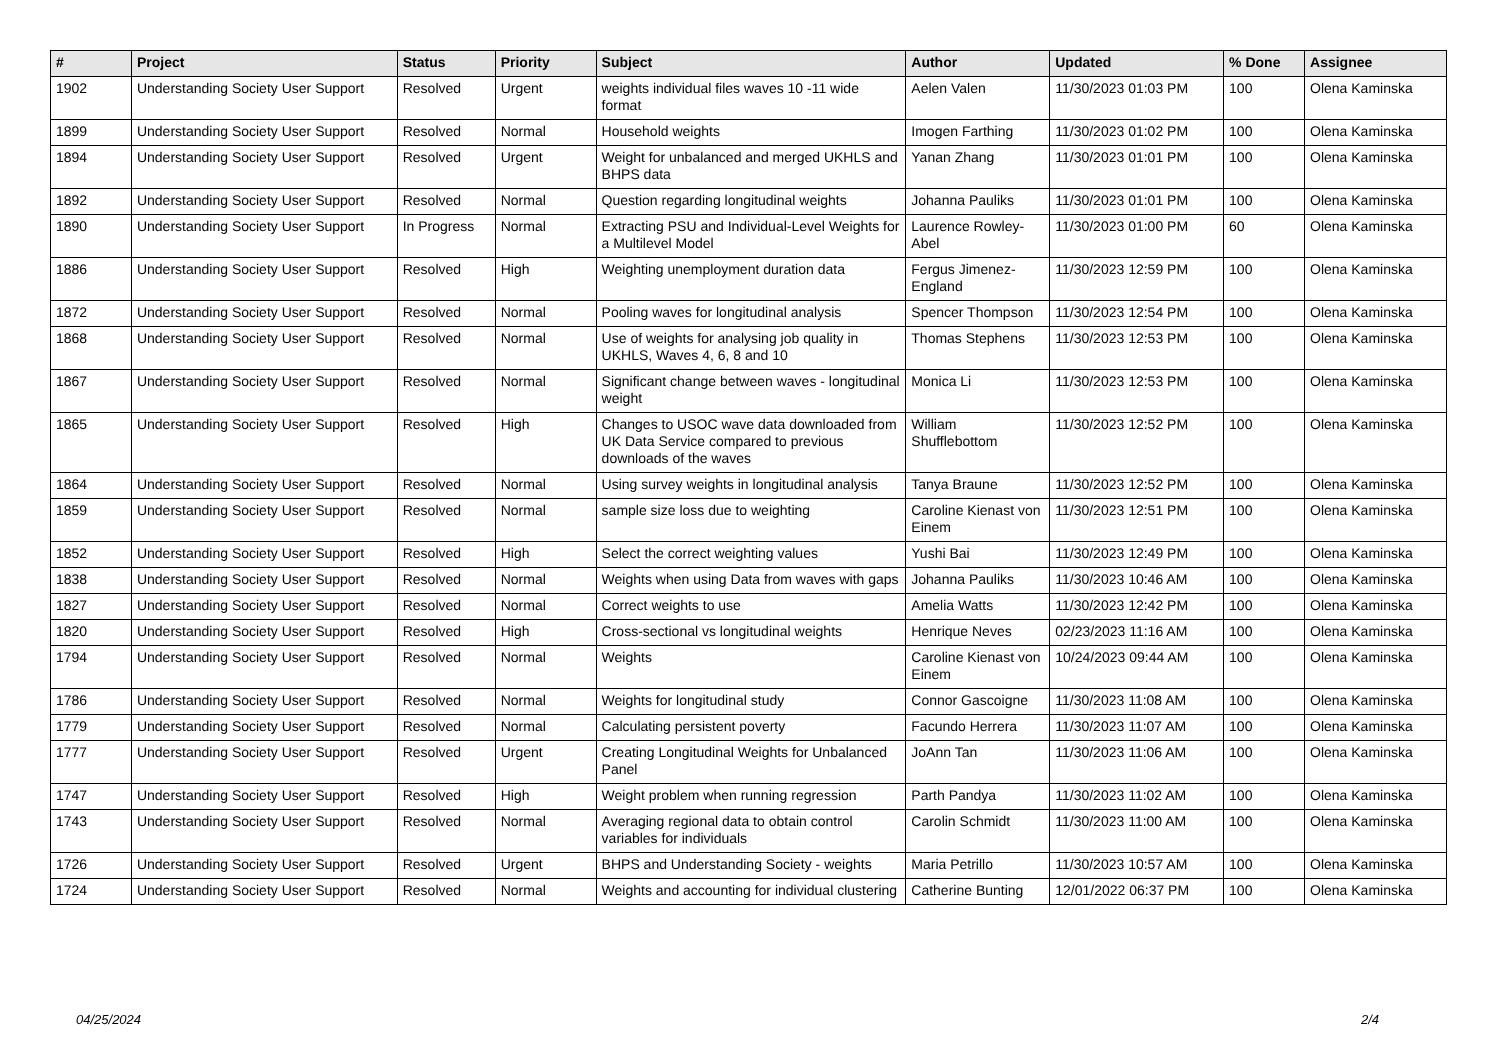| # | Project | Status | Priority | Subject | Author | Updated | % Done | Assignee |
| --- | --- | --- | --- | --- | --- | --- | --- | --- |
| 1902 | Understanding Society User Support | Resolved | Urgent | weights individual files waves 10 -11 wide format | Aelen Valen | 11/30/2023 01:03 PM | 100 | Olena Kaminska |
| 1899 | Understanding Society User Support | Resolved | Normal | Household weights | Imogen Farthing | 11/30/2023 01:02 PM | 100 | Olena Kaminska |
| 1894 | Understanding Society User Support | Resolved | Urgent | Weight for unbalanced and merged UKHLS and BHPS data | Yanan Zhang | 11/30/2023 01:01 PM | 100 | Olena Kaminska |
| 1892 | Understanding Society User Support | Resolved | Normal | Question regarding longitudinal weights | Johanna Pauliks | 11/30/2023 01:01 PM | 100 | Olena Kaminska |
| 1890 | Understanding Society User Support | In Progress | Normal | Extracting PSU and Individual-Level Weights for a Multilevel Model | Laurence Rowley-Abel | 11/30/2023 01:00 PM | 60 | Olena Kaminska |
| 1886 | Understanding Society User Support | Resolved | High | Weighting unemployment duration data | Fergus Jimenez-England | 11/30/2023 12:59 PM | 100 | Olena Kaminska |
| 1872 | Understanding Society User Support | Resolved | Normal | Pooling waves for longitudinal analysis | Spencer Thompson | 11/30/2023 12:54 PM | 100 | Olena Kaminska |
| 1868 | Understanding Society User Support | Resolved | Normal | Use of weights for analysing job quality in UKHLS, Waves 4, 6, 8 and 10 | Thomas Stephens | 11/30/2023 12:53 PM | 100 | Olena Kaminska |
| 1867 | Understanding Society User Support | Resolved | Normal | Significant change between waves - longitudinal weight | Monica Li | 11/30/2023 12:53 PM | 100 | Olena Kaminska |
| 1865 | Understanding Society User Support | Resolved | High | Changes to USOC wave data downloaded from UK Data Service compared to previous downloads of the waves | William Shufflebottom | 11/30/2023 12:52 PM | 100 | Olena Kaminska |
| 1864 | Understanding Society User Support | Resolved | Normal | Using survey weights in longitudinal analysis | Tanya Braune | 11/30/2023 12:52 PM | 100 | Olena Kaminska |
| 1859 | Understanding Society User Support | Resolved | Normal | sample size loss due to weighting | Caroline Kienast von Einem | 11/30/2023 12:51 PM | 100 | Olena Kaminska |
| 1852 | Understanding Society User Support | Resolved | High | Select the correct weighting values | Yushi Bai | 11/30/2023 12:49 PM | 100 | Olena Kaminska |
| 1838 | Understanding Society User Support | Resolved | Normal | Weights when using Data from waves with gaps | Johanna Pauliks | 11/30/2023 10:46 AM | 100 | Olena Kaminska |
| 1827 | Understanding Society User Support | Resolved | Normal | Correct weights to use | Amelia Watts | 11/30/2023 12:42 PM | 100 | Olena Kaminska |
| 1820 | Understanding Society User Support | Resolved | High | Cross-sectional vs longitudinal weights | Henrique Neves | 02/23/2023 11:16 AM | 100 | Olena Kaminska |
| 1794 | Understanding Society User Support | Resolved | Normal | Weights | Caroline Kienast von Einem | 10/24/2023 09:44 AM | 100 | Olena Kaminska |
| 1786 | Understanding Society User Support | Resolved | Normal | Weights for longitudinal study | Connor Gascoigne | 11/30/2023 11:08 AM | 100 | Olena Kaminska |
| 1779 | Understanding Society User Support | Resolved | Normal | Calculating persistent poverty | Facundo Herrera | 11/30/2023 11:07 AM | 100 | Olena Kaminska |
| 1777 | Understanding Society User Support | Resolved | Urgent | Creating Longitudinal Weights for Unbalanced Panel | JoAnn Tan | 11/30/2023 11:06 AM | 100 | Olena Kaminska |
| 1747 | Understanding Society User Support | Resolved | High | Weight problem when running regression | Parth Pandya | 11/30/2023 11:02 AM | 100 | Olena Kaminska |
| 1743 | Understanding Society User Support | Resolved | Normal | Averaging regional data to obtain control variables for individuals | Carolin Schmidt | 11/30/2023 11:00 AM | 100 | Olena Kaminska |
| 1726 | Understanding Society User Support | Resolved | Urgent | BHPS and Understanding Society - weights | Maria Petrillo | 11/30/2023 10:57 AM | 100 | Olena Kaminska |
| 1724 | Understanding Society User Support | Resolved | Normal | Weights and accounting for individual clustering | Catherine Bunting | 12/01/2022 06:37 PM | 100 | Olena Kaminska |
04/25/2024 2/4